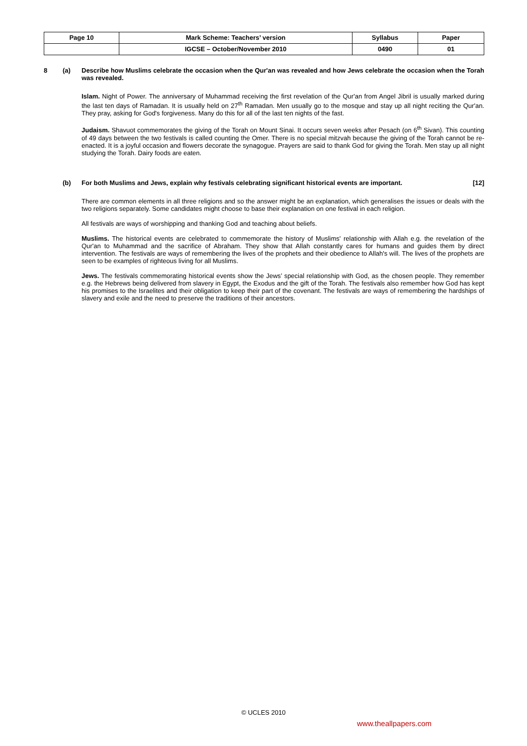| Page 10 | Mark Scheme: Teachers’ version | Syllabus | Paper |
| | IGCSE – October/November 2010 | 0490 | 01 |
8 (a) Describe how Muslims celebrate the occasion when the Qur'an was revealed and how Jews celebrate the occasion when the Torah was revealed.
Islam. Night of Power. The anniversary of Muhammad receiving the first revelation of the Qur'an from Angel Jibril is usually marked during the last ten days of Ramadan. It is usually held on 27<sup>th</sup> Ramadan. Men usually go to the mosque and stay up all night reciting the Qur'an. They pray, asking for God's forgiveness. Many do this for all of the last ten nights of the fast.
Judaism. Shavuot commemorates the giving of the Torah on Mount Sinai. It occurs seven weeks after Pesach (on 6<sup>th</sup> Sivan). This counting of 49 days between the two festivals is called counting the Omer. There is no special mitzvah because the giving of the Torah cannot be re-enacted. It is a joyful occasion and flowers decorate the synagogue. Prayers are said to thank God for giving the Torah. Men stay up all night studying the Torah. Dairy foods are eaten.
(b) For both Muslims and Jews, explain why festivals celebrating significant historical events are important. [12]
There are common elements in all three religions and so the answer might be an explanation, which generalises the issues or deals with the two religions separately. Some candidates might choose to base their explanation on one festival in each religion.
All festivals are ways of worshipping and thanking God and teaching about beliefs.
Muslims. The historical events are celebrated to commemorate the history of Muslims' relationship with Allah e.g. the revelation of the Qur'an to Muhammad and the sacrifice of Abraham. They show that Allah constantly cares for humans and guides them by direct intervention. The festivals are ways of remembering the lives of the prophets and their obedience to Allah's will. The lives of the prophets are seen to be examples of righteous living for all Muslims.
Jews. The festivals commemorating historical events show the Jews’ special relationship with God, as the chosen people. They remember e.g. the Hebrews being delivered from slavery in Egypt, the Exodus and the gift of the Torah. The festivals also remember how God has kept his promises to the Israelites and their obligation to keep their part of the covenant. The festivals are ways of remembering the hardships of slavery and exile and the need to preserve the traditions of their ancestors.
© UCLES 2010
www.theallpapers.com